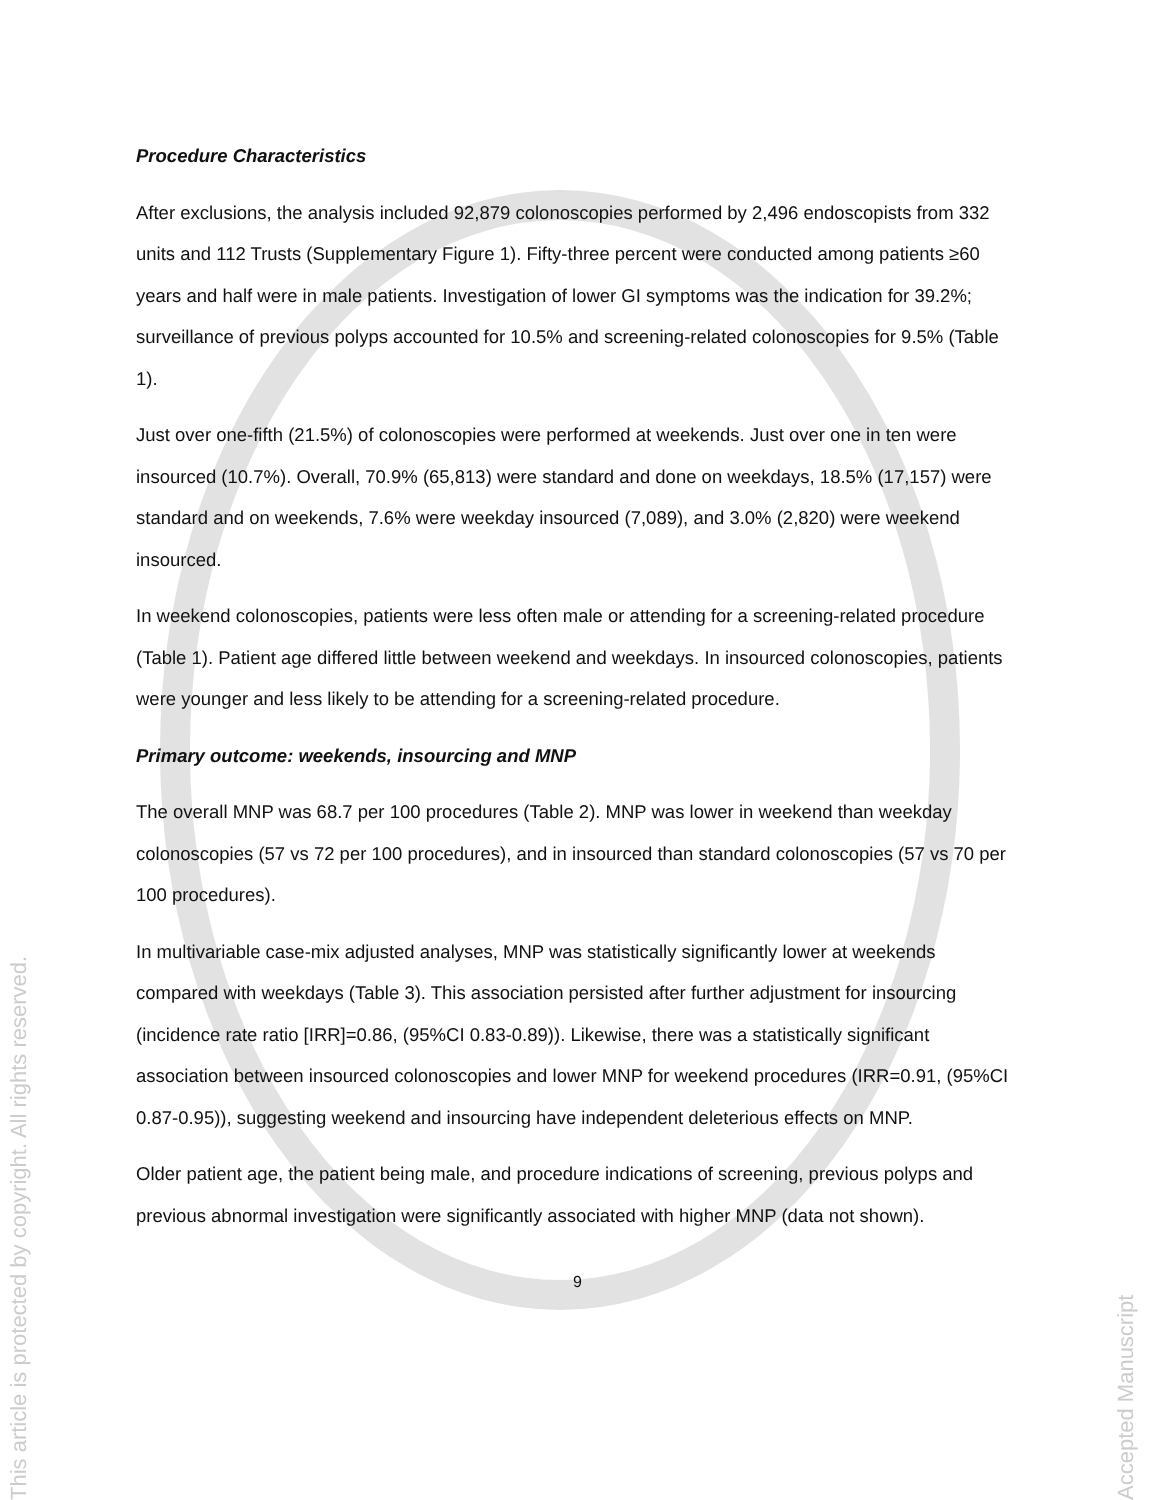This article is protected by copyright. All rights reserved.
Procedure Characteristics
After exclusions, the analysis included 92,879 colonoscopies performed by 2,496 endoscopists from 332 units and 112 Trusts (Supplementary Figure 1). Fifty-three percent were conducted among patients ≥60 years and half were in male patients. Investigation of lower GI symptoms was the indication for 39.2%; surveillance of previous polyps accounted for 10.5% and screening-related colonoscopies for 9.5% (Table 1).
Just over one-fifth (21.5%) of colonoscopies were performed at weekends. Just over one in ten were insourced (10.7%). Overall, 70.9% (65,813) were standard and done on weekdays, 18.5% (17,157) were standard and on weekends, 7.6% were weekday insourced (7,089), and 3.0% (2,820) were weekend insourced.
In weekend colonoscopies, patients were less often male or attending for a screening-related procedure (Table 1). Patient age differed little between weekend and weekdays. In insourced colonoscopies, patients were younger and less likely to be attending for a screening-related procedure.
Primary outcome: weekends, insourcing and MNP
The overall MNP was 68.7 per 100 procedures (Table 2). MNP was lower in weekend than weekday colonoscopies (57 vs 72 per 100 procedures), and in insourced than standard colonoscopies (57 vs 70 per 100 procedures).
In multivariable case-mix adjusted analyses, MNP was statistically significantly lower at weekends compared with weekdays (Table 3). This association persisted after further adjustment for insourcing (incidence rate ratio [IRR]=0.86, (95%CI 0.83-0.89)). Likewise, there was a statistically significant association between insourced colonoscopies and lower MNP for weekend procedures (IRR=0.91, (95%CI 0.87-0.95)), suggesting weekend and insourcing have independent deleterious effects on MNP.
Older patient age, the patient being male, and procedure indications of screening, previous polyps and previous abnormal investigation were significantly associated with higher MNP (data not shown).
9
Accepted Manuscript